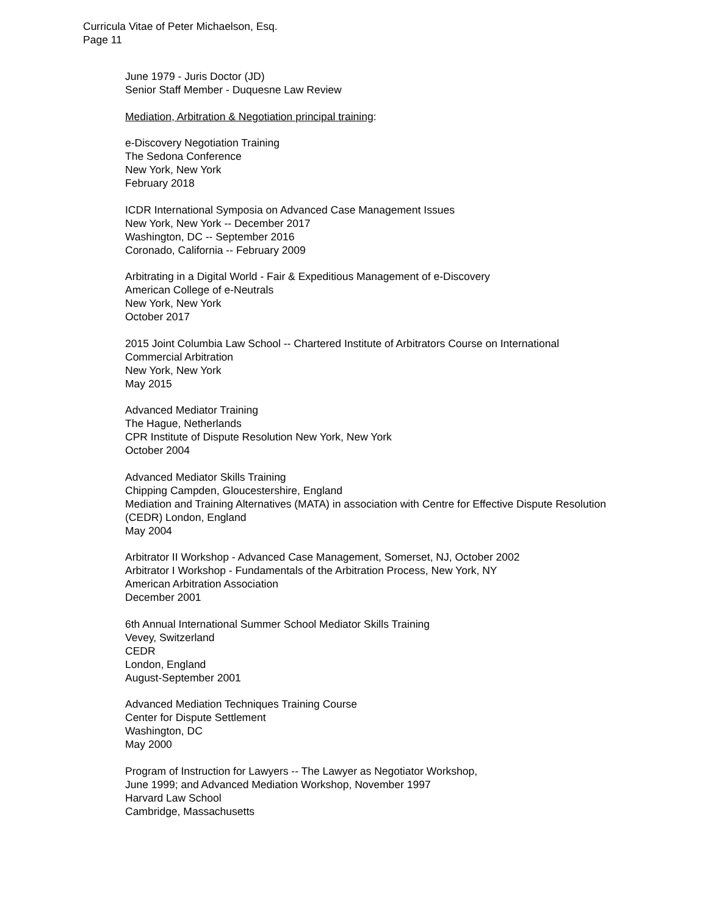Curricula Vitae of Peter Michaelson, Esq.
Page 11
June 1979 - Juris Doctor (JD)
Senior Staff Member - Duquesne Law Review
Mediation, Arbitration & Negotiation principal training:
e-Discovery Negotiation Training
The Sedona Conference
New York, New York
February 2018
ICDR International Symposia on Advanced Case Management Issues
New York, New York -- December 2017
Washington, DC -- September 2016
Coronado, California -- February 2009
Arbitrating in a Digital World - Fair & Expeditious Management of e-Discovery
American College of e-Neutrals
New York, New York
October 2017
2015 Joint Columbia Law School -- Chartered Institute of Arbitrators Course on International Commercial Arbitration
New York, New York
May 2015
Advanced Mediator Training
The Hague, Netherlands
CPR Institute of Dispute Resolution New York, New York
October 2004
Advanced Mediator Skills Training
Chipping Campden, Gloucestershire, England
Mediation and Training Alternatives (MATA) in association with Centre for Effective Dispute Resolution (CEDR) London, England
May 2004
Arbitrator II Workshop - Advanced Case Management, Somerset, NJ, October 2002
Arbitrator I Workshop - Fundamentals of the Arbitration Process, New York, NY
American Arbitration Association
December 2001
6th Annual International Summer School Mediator Skills Training
Vevey, Switzerland
CEDR
London, England
August-September 2001
Advanced Mediation Techniques Training Course
Center for Dispute Settlement
Washington, DC
May 2000
Program of Instruction for Lawyers -- The Lawyer as Negotiator Workshop,
June 1999; and Advanced Mediation Workshop, November 1997
Harvard Law School
Cambridge, Massachusetts